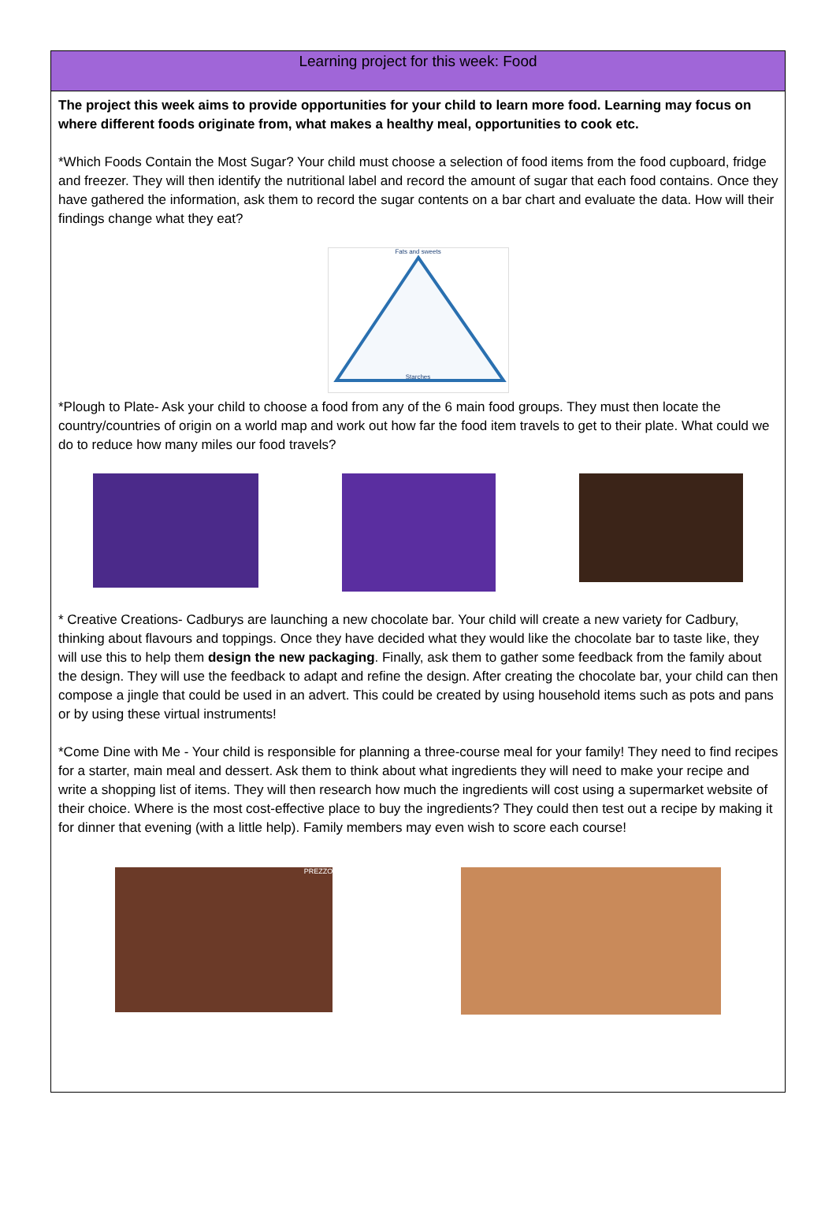Learning project for this week: Food
The project this week aims to provide opportunities for your child to learn more food. Learning may focus on where different foods originate from, what makes a healthy meal, opportunities to cook etc.
*Which Foods Contain the Most Sugar? Your child must choose a selection of food items from the food cupboard, fridge and freezer. They will then identify the nutritional label and record the amount of sugar that each food contains. Once they have gathered the information, ask them to record the sugar contents on a bar chart and evaluate the data. How will their findings change what they eat?
Fats and sweets
Starches
*Plough to Plate- Ask your child to choose a food from any of the 6 main food groups. They must then locate the country/countries of origin on a world map and work out how far the food item travels to get to their plate. What could we do to reduce how many miles our food travels?
* Creative Creations- Cadburys are launching a new chocolate bar. Your child will create a new variety for Cadbury, thinking about flavours and toppings. Once they have decided what they would like the chocolate bar to taste like, they will use this to help them design the new packaging. Finally, ask them to gather some feedback from the family about the design. They will use the feedback to adapt and refine the design. After creating the chocolate bar, your child can then compose a jingle that could be used in an advert. This could be created by using household items such as pots and pans or by using these virtual instruments!
*Come Dine with Me - Your child is responsible for planning a three-course meal for your family! They need to find recipes for a starter, main meal and dessert. Ask them to think about what ingredients they will need to make your recipe and write a shopping list of items. They will then research how much the ingredients will cost using a supermarket website of their choice. Where is the most cost-effective place to buy the ingredients? They could then test out a recipe by making it for dinner that evening (with a little help). Family members may even wish to score each course!
PREZZO